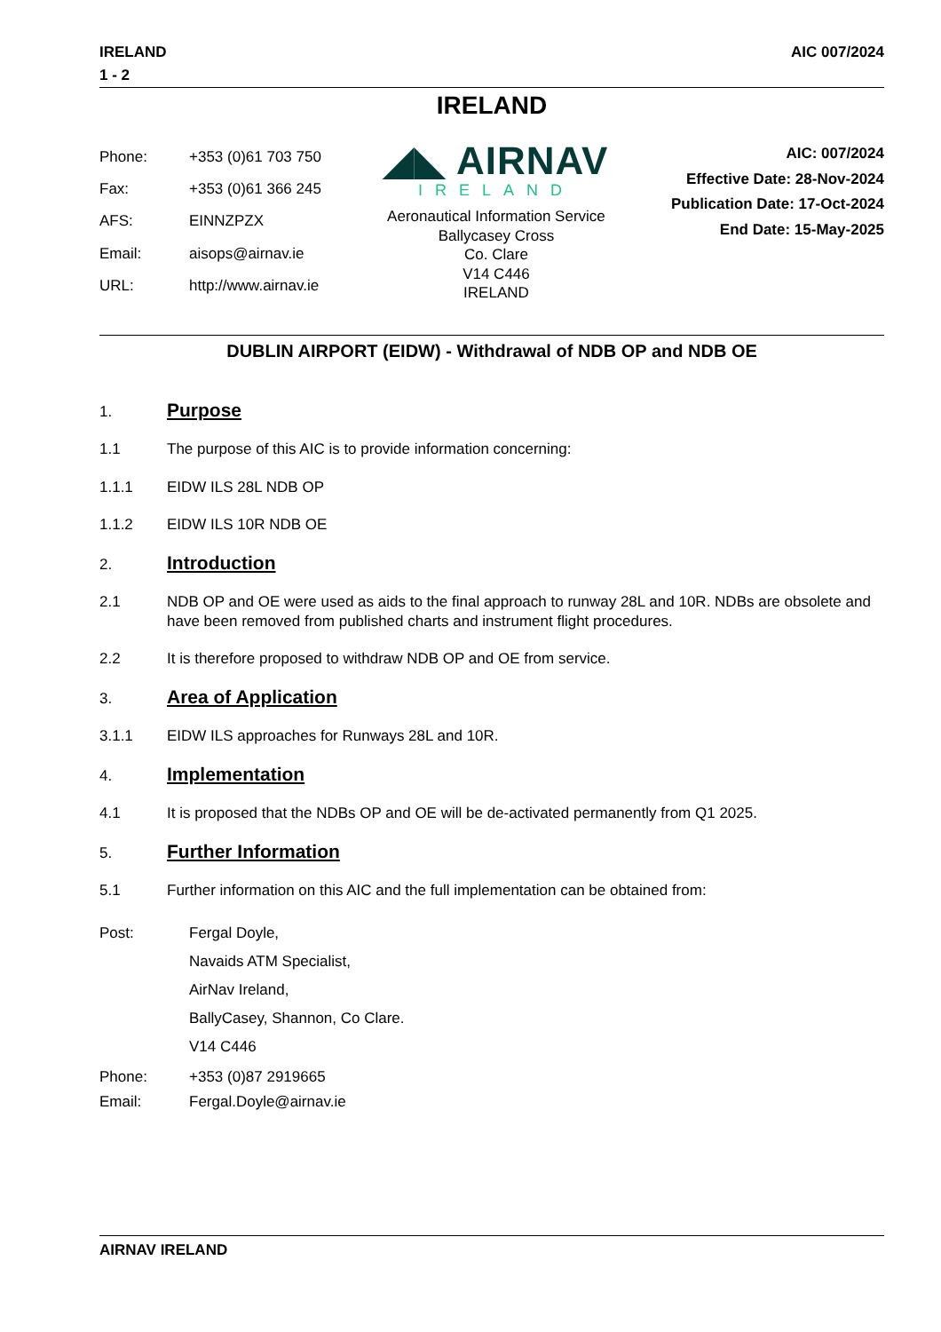IRELAND
1 - 2
AIC 007/2024
IRELAND
| Phone: | +353 (0)61 703 750 |
| Fax: | +353 (0)61 366 245 |
| AFS: | EINNZPZX |
| Email: | aisops@airnav.ie |
| URL: | http://www.airnav.ie |
◢◣ AIRNAV
IRELAND
Aeronautical Information Service
Ballycasey Cross
Co. Clare
V14 C446
IRELAND
AIC: 007/2024
Effective Date: 28-Nov-2024
Publication Date: 17-Oct-2024
End Date: 15-May-2025
DUBLIN AIRPORT (EIDW) - Withdrawal of NDB OP and NDB OE
1.
Purpose
1.1 The purpose of this AIC is to provide information concerning:
1.1.1 EIDW ILS 28L NDB OP
1.1.2 EIDW ILS 10R NDB OE
2.
Introduction
2.1 NDB OP and OE were used as aids to the final approach to runway 28L and 10R. NDBs are obsolete and have been removed from published charts and instrument flight procedures.
2.2 It is therefore proposed to withdraw NDB OP and OE from service.
3.
Area of Application
3.1.1 EIDW ILS approaches for Runways 28L and 10R.
4.
Implementation
4.1 It is proposed that the NDBs OP and OE will be de-activated permanently from Q1 2025.
5.
Further Information
5.1 Further information on this AIC and the full implementation can be obtained from:
Post: Fergal Doyle,
Navaids ATM Specialist,
AirNav Ireland,
BallyCasey, Shannon, Co Clare.
V14 C446
Phone:
Email:
+353 (0)87 2919665
Fergal.Doyle@airnav.ie
AIRNAV IRELAND